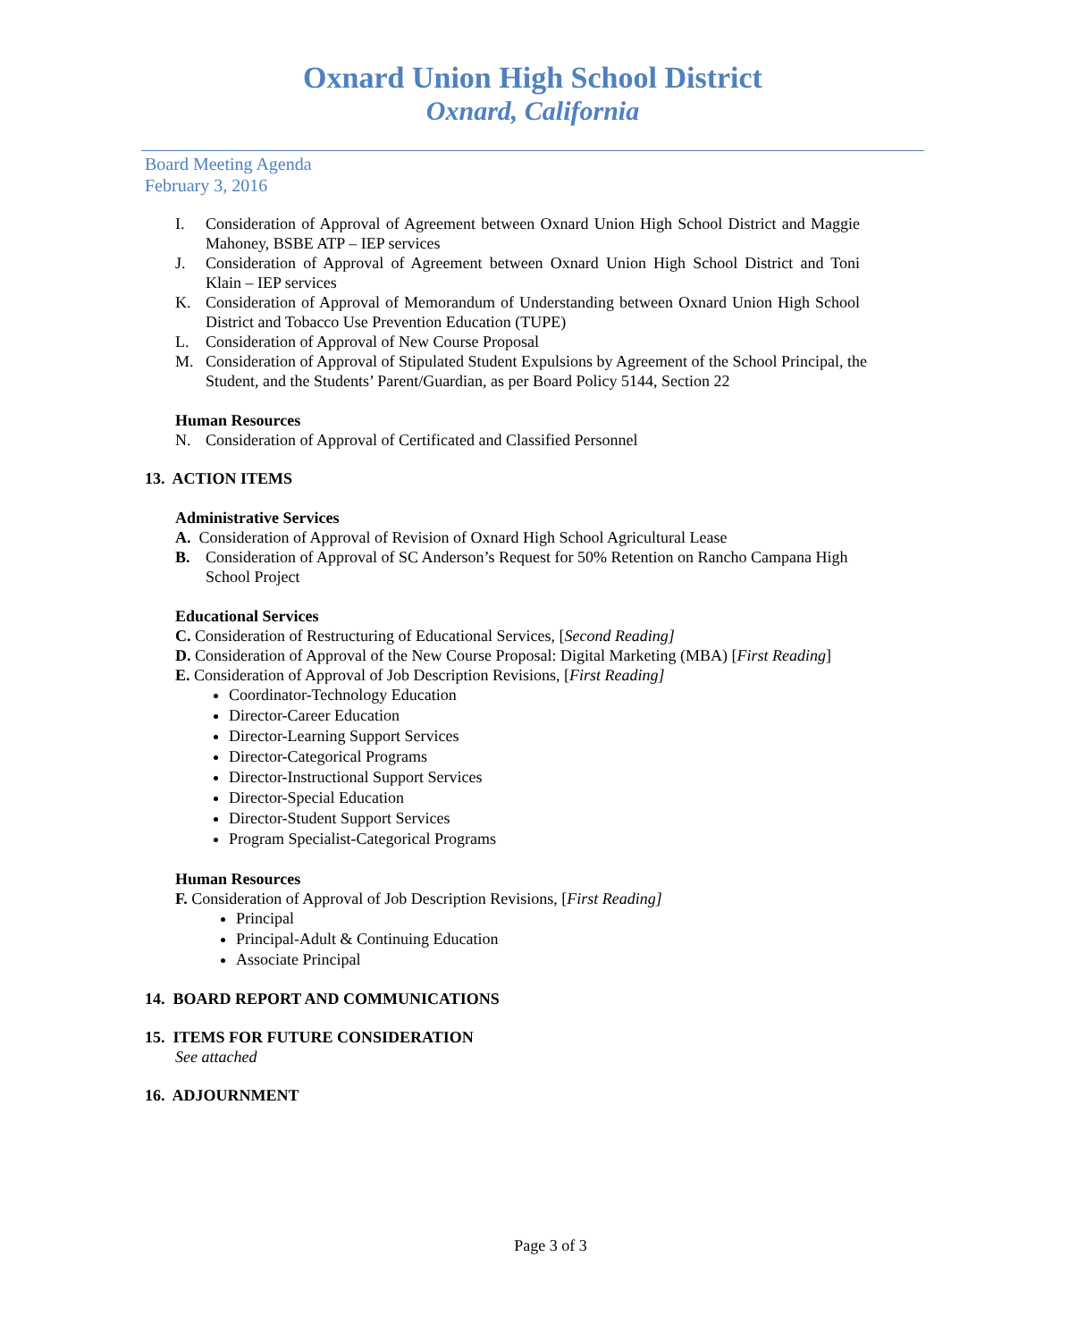Oxnard Union High School District
Oxnard, California
Board Meeting Agenda
February 3, 2016
I. Consideration of Approval of Agreement between Oxnard Union High School District and Maggie Mahoney, BSBE ATP – IEP services
J. Consideration of Approval of Agreement between Oxnard Union High School District and Toni Klain – IEP services
K. Consideration of Approval of Memorandum of Understanding between Oxnard Union High School District and Tobacco Use Prevention Education (TUPE)
L. Consideration of Approval of New Course Proposal
M. Consideration of Approval of Stipulated Student Expulsions by Agreement of the School Principal, the Student, and the Students’ Parent/Guardian, as per Board Policy 5144, Section 22
Human Resources
N. Consideration of Approval of Certificated and Classified Personnel
13. ACTION ITEMS
Administrative Services
A. Consideration of Approval of Revision of Oxnard High School Agricultural Lease
B. Consideration of Approval of SC Anderson’s Request for 50% Retention on Rancho Campana High School Project
Educational Services
C. Consideration of Restructuring of Educational Services, [Second Reading]
D. Consideration of Approval of the New Course Proposal: Digital Marketing (MBA) [First Reading]
E. Consideration of Approval of Job Description Revisions, [First Reading]
Coordinator-Technology Education
Director-Career Education
Director-Learning Support Services
Director-Categorical Programs
Director-Instructional Support Services
Director-Special Education
Director-Student Support Services
Program Specialist-Categorical Programs
Human Resources
F. Consideration of Approval of Job Description Revisions, [First Reading]
Principal
Principal-Adult & Continuing Education
Associate Principal
14. BOARD REPORT AND COMMUNICATIONS
15. ITEMS FOR FUTURE CONSIDERATION
See attached
16. ADJOURNMENT
Page 3 of 3